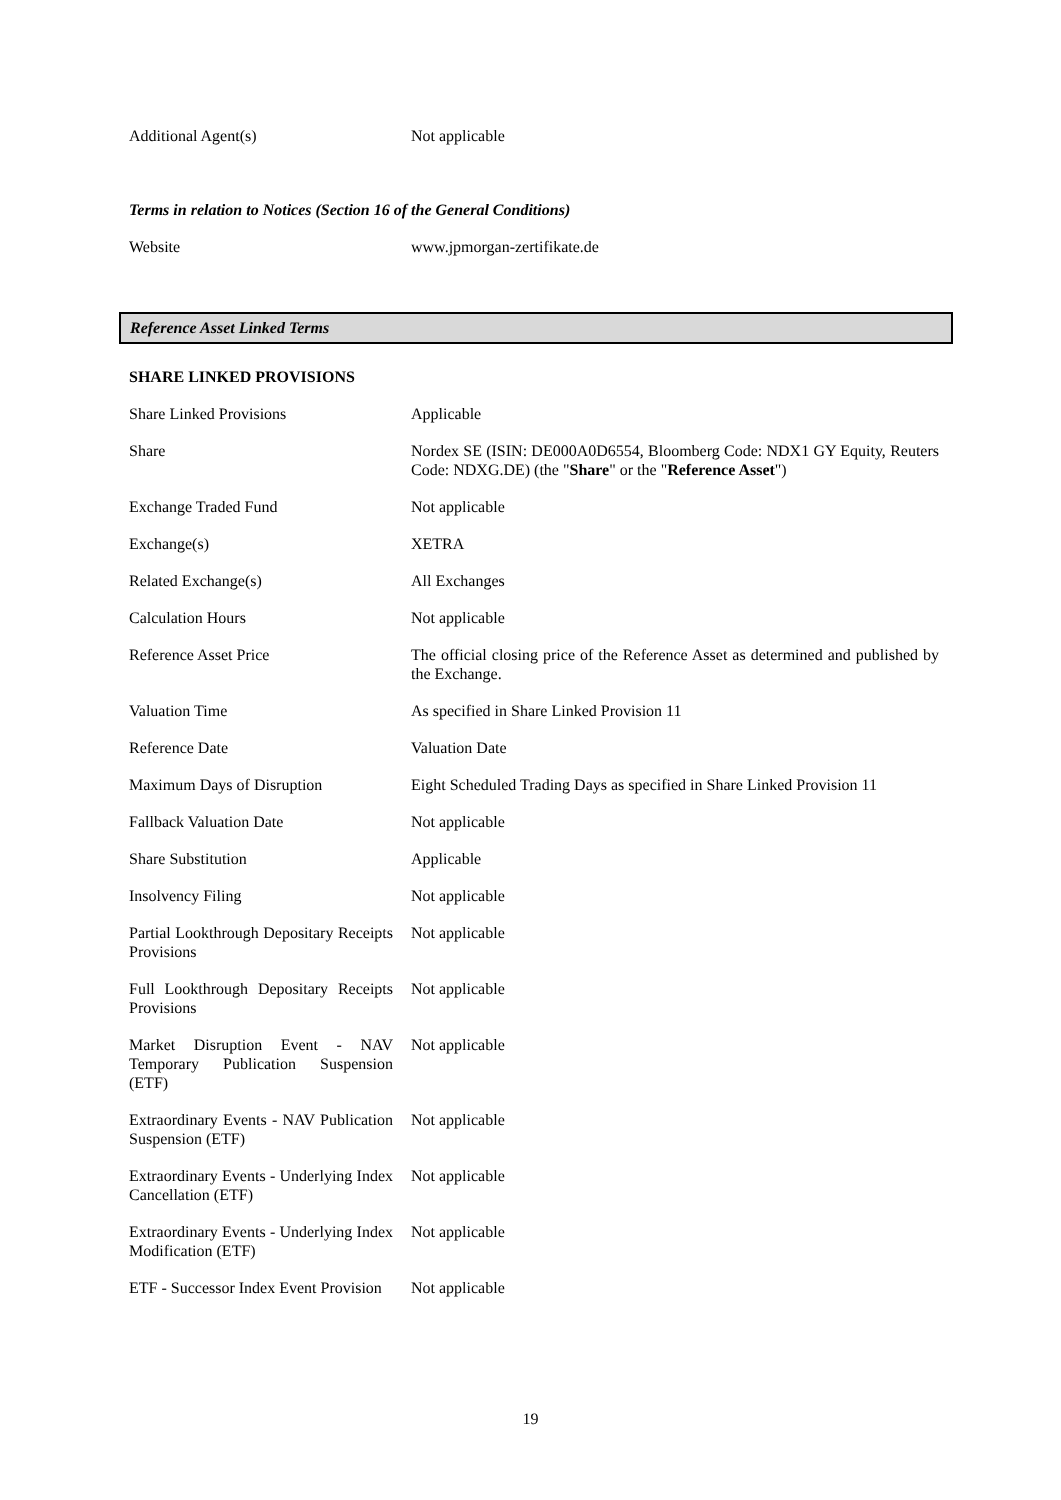| Additional Agent(s) | Not applicable |
Terms in relation to Notices (Section 16 of the General Conditions)
| Website | www.jpmorgan-zertifikate.de |
Reference Asset Linked Terms
SHARE LINKED PROVISIONS
| Share Linked Provisions | Applicable |
| Share | Nordex SE (ISIN: DE000A0D6554, Bloomberg Code: NDX1 GY Equity, Reuters Code: NDXG.DE) (the " Share " or the " Reference Asset ") |
| Exchange Traded Fund | Not applicable |
| Exchange(s) | XETRA |
| Related Exchange(s) | All Exchanges |
| Calculation Hours | Not applicable |
| Reference Asset Price | The official closing price of the Reference Asset as determined and published by the Exchange. |
| Valuation Time | As specified in Share Linked Provision 11 |
| Reference Date | Valuation Date |
| Maximum Days of Disruption | Eight Scheduled Trading Days as specified in Share Linked Provision 11 |
| Fallback Valuation Date | Not applicable |
| Share Substitution | Applicable |
| Insolvency Filing | Not applicable |
| Partial Lookthrough Depositary Receipts Provisions | Not applicable |
| Full Lookthrough Depositary Receipts Provisions | Not applicable |
| Market Disruption Event - NAV Temporary Publication Suspension (ETF) | Not applicable |
| Extraordinary Events - NAV Publication Suspension (ETF) | Not applicable |
| Extraordinary Events - Underlying Index Cancellation (ETF) | Not applicable |
| Extraordinary Events - Underlying Index Modification (ETF) | Not applicable |
| ETF - Successor Index Event Provision | Not applicable |
19